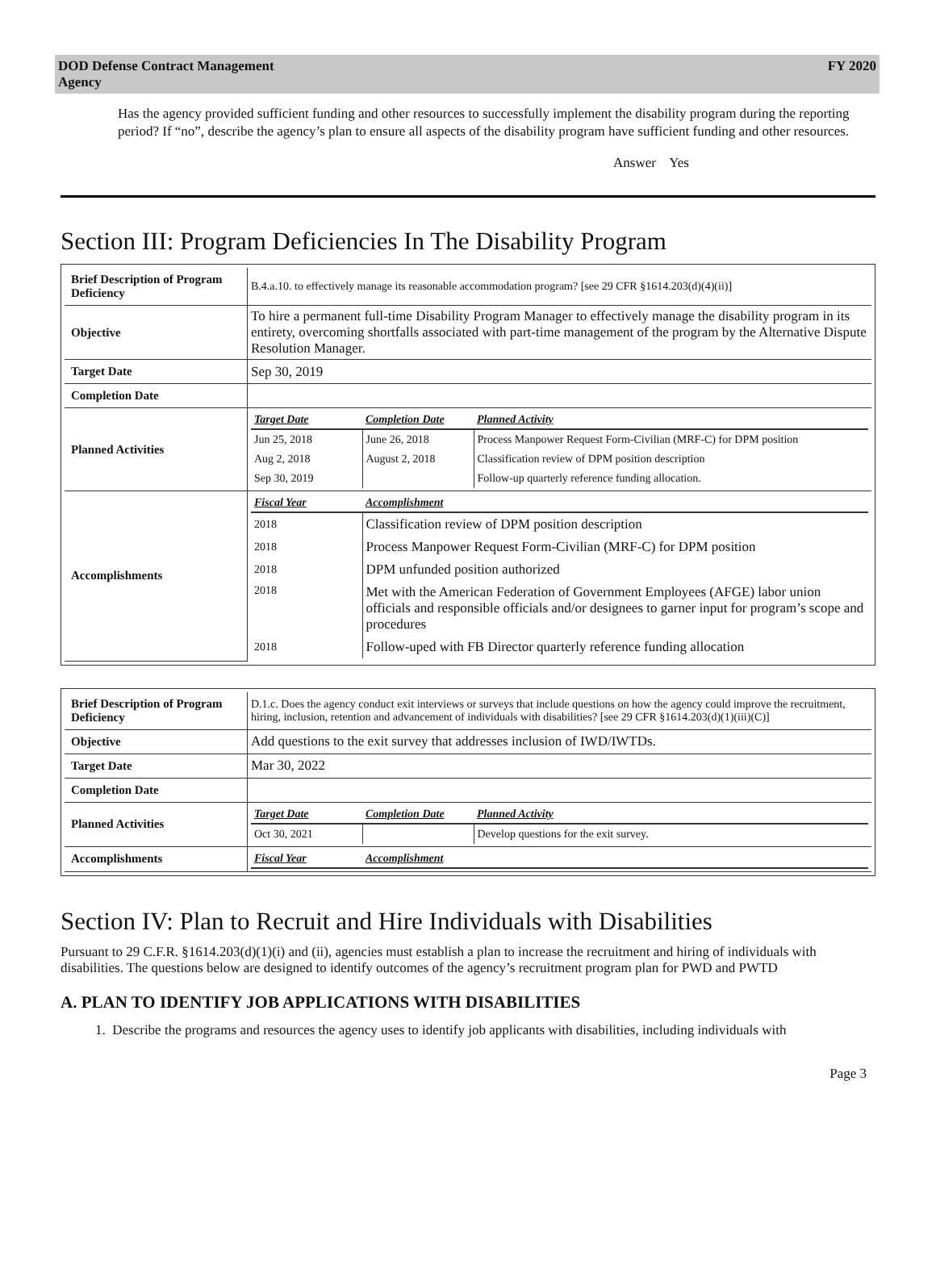DOD Defense Contract Management
Agency FY 2020
Has the agency provided sufficient funding and other resources to successfully implement the disability program during the reporting period? If “no”, describe the agency’s plan to ensure all aspects of the disability program have sufficient funding and other resources.
Answer Yes
Section III: Program Deficiencies In The Disability Program
| Brief Description of Program Deficiency | B.4.a.10. to effectively manage its reasonable accommodation program? [see 29 CFR §1614.203(d)(4)(ii)] |
| Objective | To hire a permanent full-time Disability Program Manager to effectively manage the disability program in its entirety, overcoming shortfalls associated with part-time management of the program by the Alternative Dispute Resolution Manager. |
| Target Date | Sep 30, 2019 |
| Completion Date | |
| Planned Activities | / Target Date / Completion Date / Planned Activity / / --- / --- / --- / / Jun 25, 2018 / June 26, 2018 / Process Manpower Request Form-Civilian (MRF-C) for DPM position / / Aug 2, 2018 / August 2, 2018 / Classification review of DPM position description / / Sep 30, 2019 / / Follow-up quarterly reference funding allocation. / |
| Accomplishments | / Fiscal Year / Accomplishment / / --- / --- / / 2018 / Classification review of DPM position description / / 2018 / Process Manpower Request Form-Civilian (MRF-C) for DPM position / / 2018 / DPM unfunded position authorized / / 2018 / Met with the American Federation of Government Employees (AFGE) labor union officials and responsible officials and/or designees to garner input for program’s scope and procedures / / 2018 / Follow-uped with FB Director quarterly reference funding allocation / |
| Brief Description of Program Deficiency | D.1.c. Does the agency conduct exit interviews or surveys that include questions on how the agency could improve the recruitment, hiring, inclusion, retention and advancement of individuals with disabilities? [see 29 CFR §1614.203(d)(1)(iii)(C)] |
| Objective | Add questions to the exit survey that addresses inclusion of IWD/IWTDs. |
| Target Date | Mar 30, 2022 |
| Completion Date | |
| Planned Activities | / Target Date / Completion Date / Planned Activity / / --- / --- / --- / / Oct 30, 2021 / / Develop questions for the exit survey. / |
| Accomplishments | / Fiscal Year / Accomplishment / / --- / --- / |
Section IV: Plan to Recruit and Hire Individuals with Disabilities
Pursuant to 29 C.F.R. §1614.203(d)(1)(i) and (ii), agencies must establish a plan to increase the recruitment and hiring of individuals with disabilities. The questions below are designed to identify outcomes of the agency’s recruitment program plan for PWD and PWTD
A. PLAN TO IDENTIFY JOB APPLICATIONS WITH DISABILITIES
1. Describe the programs and resources the agency uses to identify job applicants with disabilities, including individuals with
Page 3